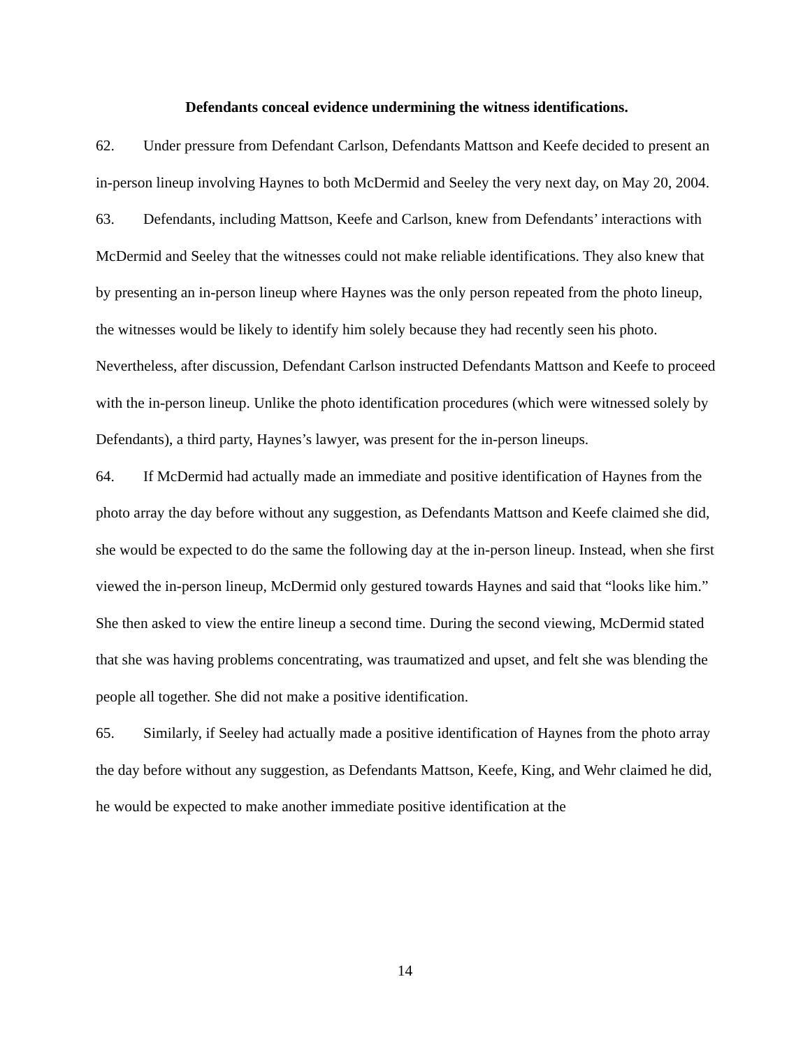Defendants conceal evidence undermining the witness identifications.
62. Under pressure from Defendant Carlson, Defendants Mattson and Keefe decided to present an in-person lineup involving Haynes to both McDermid and Seeley the very next day, on May 20, 2004.
63. Defendants, including Mattson, Keefe and Carlson, knew from Defendants’ interactions with McDermid and Seeley that the witnesses could not make reliable identifications. They also knew that by presenting an in-person lineup where Haynes was the only person repeated from the photo lineup, the witnesses would be likely to identify him solely because they had recently seen his photo. Nevertheless, after discussion, Defendant Carlson instructed Defendants Mattson and Keefe to proceed with the in-person lineup. Unlike the photo identification procedures (which were witnessed solely by Defendants), a third party, Haynes’s lawyer, was present for the in-person lineups.
64. If McDermid had actually made an immediate and positive identification of Haynes from the photo array the day before without any suggestion, as Defendants Mattson and Keefe claimed she did, she would be expected to do the same the following day at the in-person lineup. Instead, when she first viewed the in-person lineup, McDermid only gestured towards Haynes and said that “looks like him.” She then asked to view the entire lineup a second time. During the second viewing, McDermid stated that she was having problems concentrating, was traumatized and upset, and felt she was blending the people all together. She did not make a positive identification.
65. Similarly, if Seeley had actually made a positive identification of Haynes from the photo array the day before without any suggestion, as Defendants Mattson, Keefe, King, and Wehr claimed he did, he would be expected to make another immediate positive identification at the
14